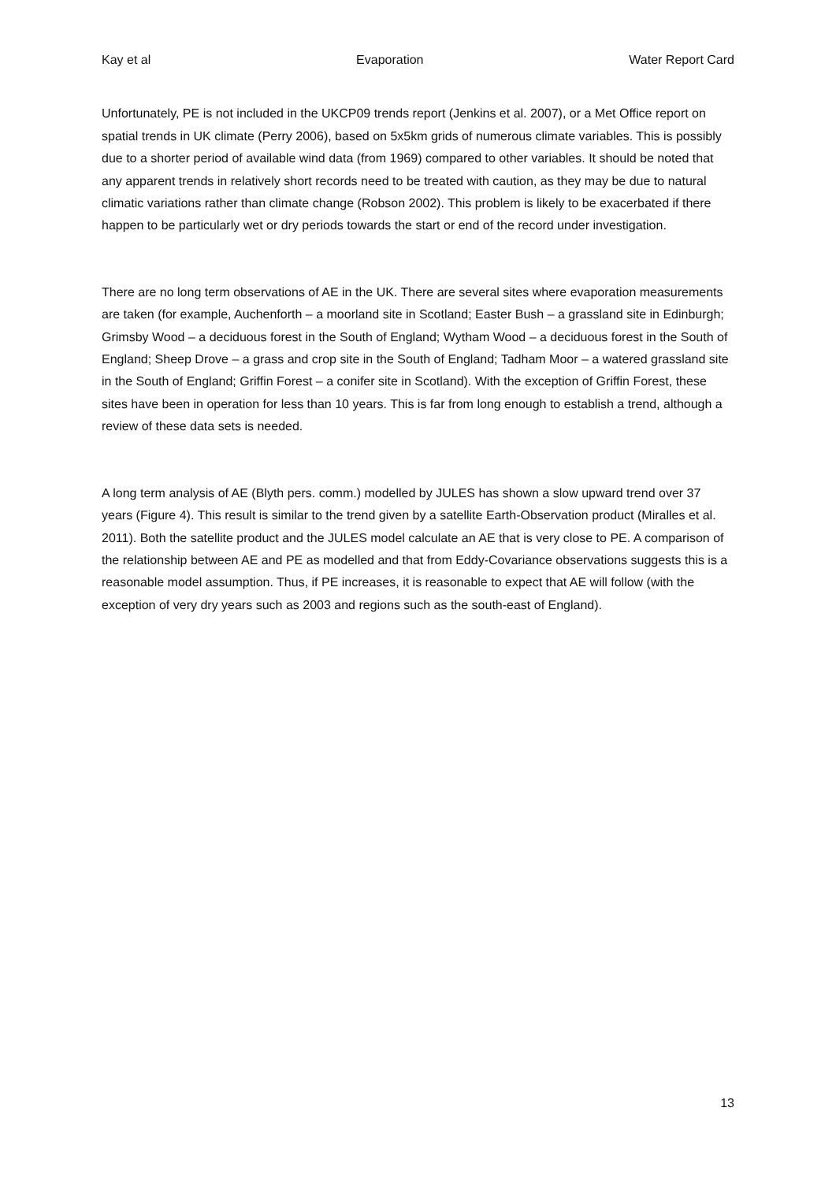Kay et al Evaporation Water Report Card
Unfortunately, PE is not included in the UKCP09 trends report (Jenkins et al. 2007), or a Met Office report on spatial trends in UK climate (Perry 2006), based on 5x5km grids of numerous climate variables. This is possibly due to a shorter period of available wind data (from 1969) compared to other variables. It should be noted that any apparent trends in relatively short records need to be treated with caution, as they may be due to natural climatic variations rather than climate change (Robson 2002). This problem is likely to be exacerbated if there happen to be particularly wet or dry periods towards the start or end of the record under investigation.
There are no long term observations of AE in the UK. There are several sites where evaporation measurements are taken (for example, Auchenforth – a moorland site in Scotland; Easter Bush – a grassland site in Edinburgh; Grimsby Wood – a deciduous forest in the South of England; Wytham Wood – a deciduous forest in the South of England; Sheep Drove – a grass and crop site in the South of England; Tadham Moor – a watered grassland site in the South of England; Griffin Forest – a conifer site in Scotland). With the exception of Griffin Forest, these sites have been in operation for less than 10 years. This is far from long enough to establish a trend, although a review of these data sets is needed.
A long term analysis of AE (Blyth pers. comm.) modelled by JULES has shown a slow upward trend over 37 years (Figure 4). This result is similar to the trend given by a satellite Earth-Observation product (Miralles et al. 2011). Both the satellite product and the JULES model calculate an AE that is very close to PE. A comparison of the relationship between AE and PE as modelled and that from Eddy-Covariance observations suggests this is a reasonable model assumption. Thus, if PE increases, it is reasonable to expect that AE will follow (with the exception of very dry years such as 2003 and regions such as the south-east of England).
13